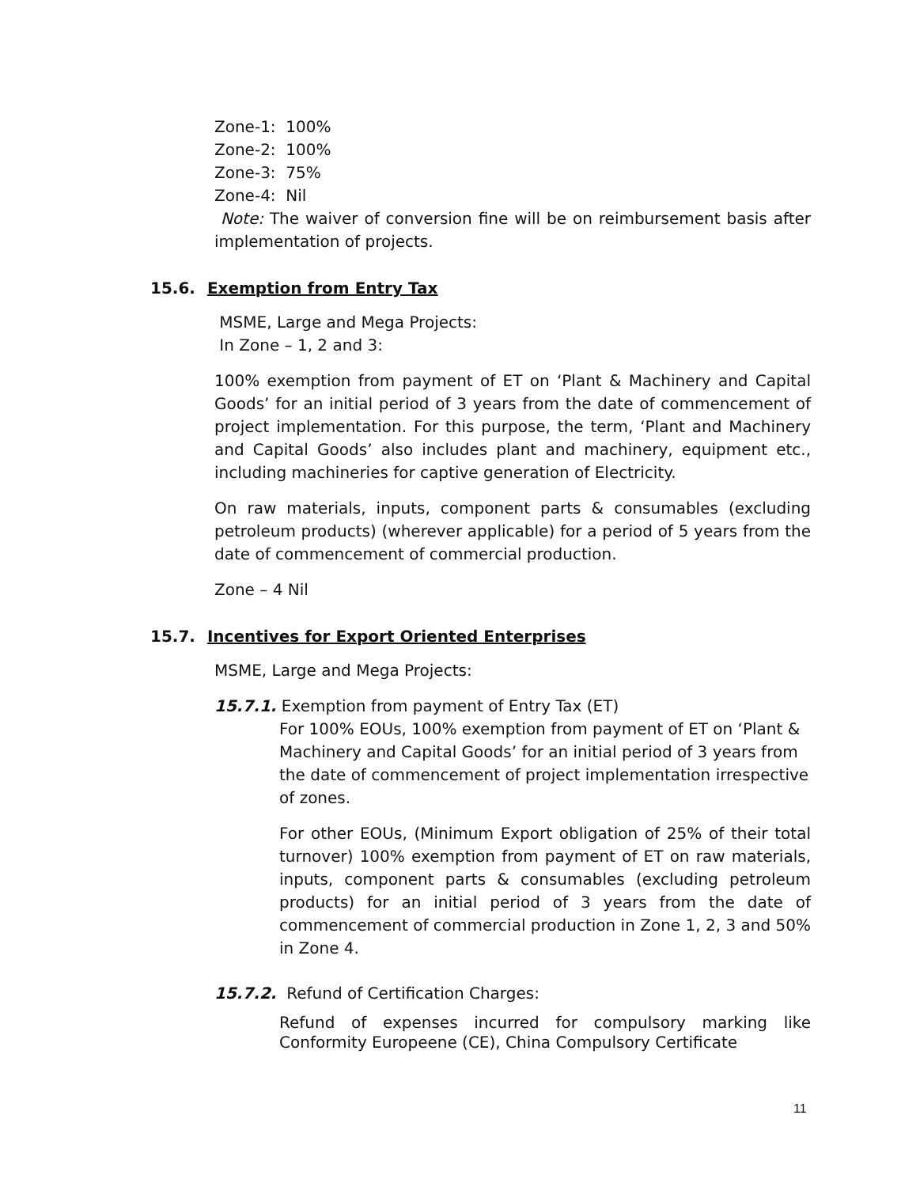Zone-1: 100%
Zone-2: 100%
Zone-3: 75%
Zone-4: Nil
Note: The waiver of conversion fine will be on reimbursement basis after implementation of projects.
15.6. Exemption from Entry Tax
MSME, Large and Mega Projects:
In Zone – 1, 2 and 3:
100% exemption from payment of ET on ‘Plant & Machinery and Capital Goods’ for an initial period of 3 years from the date of commencement of project implementation. For this purpose, the term, ‘Plant and Machinery and Capital Goods’ also includes plant and machinery, equipment etc., including machineries for captive generation of Electricity.
On raw materials, inputs, component parts & consumables (excluding petroleum products) (wherever applicable) for a period of 5 years from the date of commencement of commercial production.
Zone – 4 Nil
15.7. Incentives for Export Oriented Enterprises
MSME, Large and Mega Projects:
15.7.1. Exemption from payment of Entry Tax (ET)
For 100% EOUs, 100% exemption from payment of ET on ‘Plant & Machinery and Capital Goods’ for an initial period of 3 years from the date of commencement of project implementation irrespective of zones.
For other EOUs, (Minimum Export obligation of 25% of their total turnover) 100% exemption from payment of ET on raw materials, inputs, component parts & consumables (excluding petroleum products) for an initial period of 3 years from the date of commencement of commercial production in Zone 1, 2, 3 and 50% in Zone 4.
15.7.2. Refund of Certification Charges:
Refund of expenses incurred for compulsory marking like Conformity Europeene (CE), China Compulsory Certificate
11